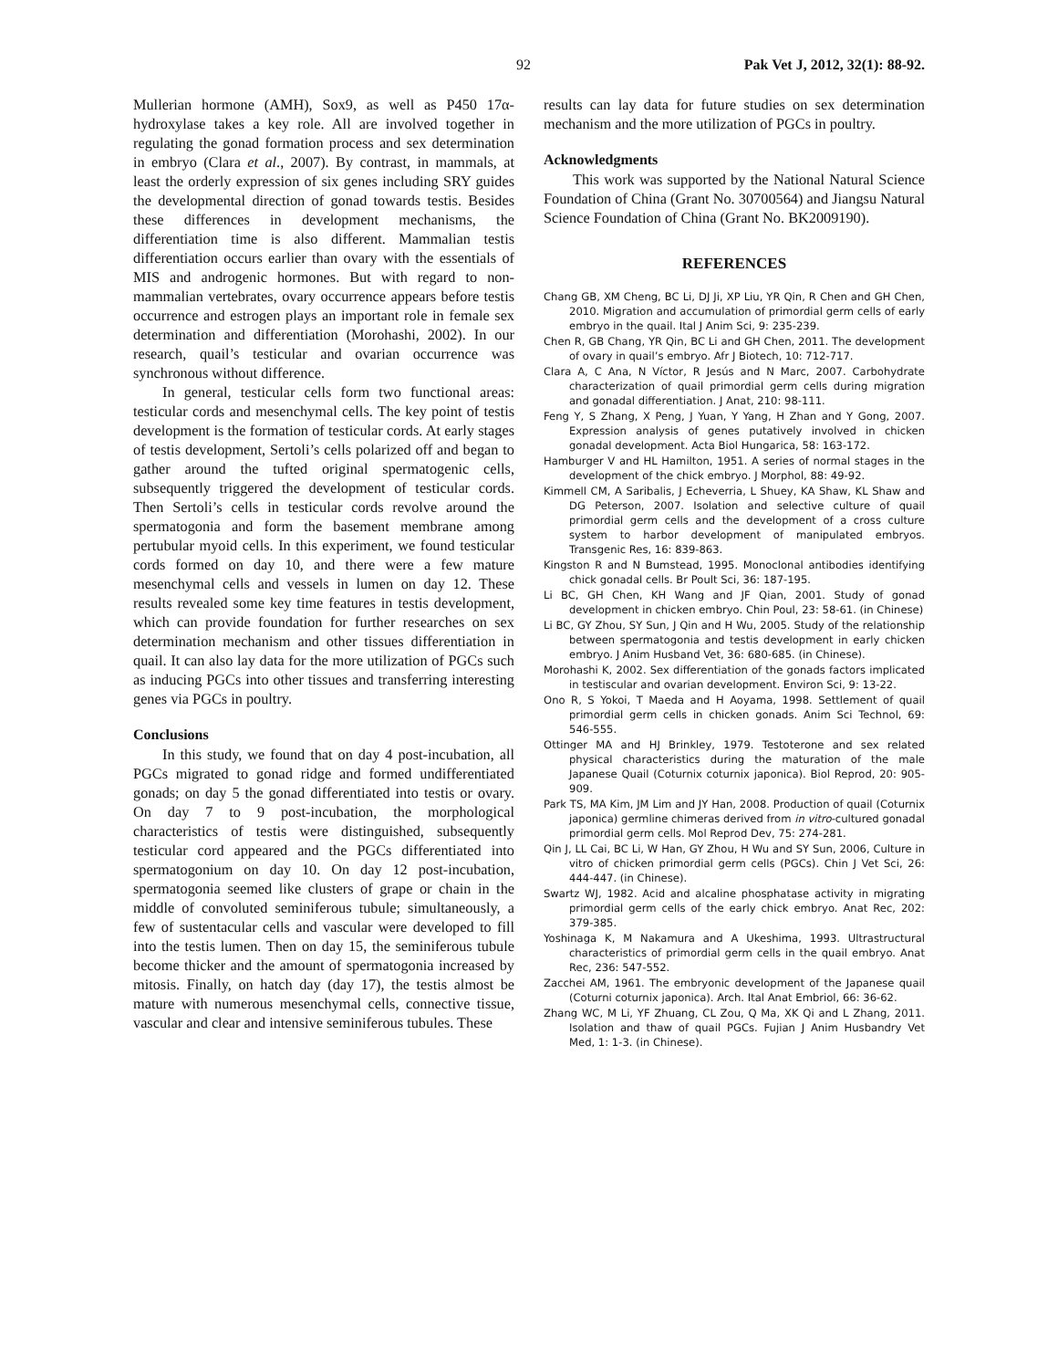92 Pak Vet J, 2012, 32(1): 88-92.
Mullerian hormone (AMH), Sox9, as well as P450 17α-hydroxylase takes a key role. All are involved together in regulating the gonad formation process and sex determination in embryo (Clara et al., 2007). By contrast, in mammals, at least the orderly expression of six genes including SRY guides the developmental direction of gonad towards testis. Besides these differences in development mechanisms, the differentiation time is also different. Mammalian testis differentiation occurs earlier than ovary with the essentials of MIS and androgenic hormones. But with regard to non-mammalian vertebrates, ovary occurrence appears before testis occurrence and estrogen plays an important role in female sex determination and differentiation (Morohashi, 2002). In our research, quail’s testicular and ovarian occurrence was synchronous without difference.
In general, testicular cells form two functional areas: testicular cords and mesenchymal cells. The key point of testis development is the formation of testicular cords. At early stages of testis development, Sertoli’s cells polarized off and began to gather around the tufted original spermatogenic cells, subsequently triggered the development of testicular cords. Then Sertoli’s cells in testicular cords revolve around the spermatogonia and form the basement membrane among pertubular myoid cells. In this experiment, we found testicular cords formed on day 10, and there were a few mature mesenchymal cells and vessels in lumen on day 12. These results revealed some key time features in testis development, which can provide foundation for further researches on sex determination mechanism and other tissues differentiation in quail. It can also lay data for the more utilization of PGCs such as inducing PGCs into other tissues and transferring interesting genes via PGCs in poultry.
Conclusions
In this study, we found that on day 4 post-incubation, all PGCs migrated to gonad ridge and formed undifferentiated gonads; on day 5 the gonad differentiated into testis or ovary. On day 7 to 9 post-incubation, the morphological characteristics of testis were distinguished, subsequently testicular cord appeared and the PGCs differentiated into spermatogonium on day 10. On day 12 post-incubation, spermatogonia seemed like clusters of grape or chain in the middle of convoluted seminiferous tubule; simultaneously, a few of sustentacular cells and vascular were developed to fill into the testis lumen. Then on day 15, the seminiferous tubule become thicker and the amount of spermatogonia increased by mitosis. Finally, on hatch day (day 17), the testis almost be mature with numerous mesenchymal cells, connective tissue, vascular and clear and intensive seminiferous tubules. These
results can lay data for future studies on sex determination mechanism and the more utilization of PGCs in poultry.
Acknowledgments
This work was supported by the National Natural Science Foundation of China (Grant No. 30700564) and Jiangsu Natural Science Foundation of China (Grant No. BK2009190).
REFERENCES
Chang GB, XM Cheng, BC Li, DJ Ji, XP Liu, YR Qin, R Chen and GH Chen, 2010. Migration and accumulation of primordial germ cells of early embryo in the quail. Ital J Anim Sci, 9: 235-239.
Chen R, GB Chang, YR Qin, BC Li and GH Chen, 2011. The development of ovary in quail’s embryo. Afr J Biotech, 10: 712-717.
Clara A, C Ana, N Víctor, R Jesús and N Marc, 2007. Carbohydrate characterization of quail primordial germ cells during migration and gonadal differentiation. J Anat, 210: 98-111.
Feng Y, S Zhang, X Peng, J Yuan, Y Yang, H Zhan and Y Gong, 2007. Expression analysis of genes putatively involved in chicken gonadal development. Acta Biol Hungarica, 58: 163-172.
Hamburger V and HL Hamilton, 1951. A series of normal stages in the development of the chick embryo. J Morphol, 88: 49-92.
Kimmell CM, A Saribalis, J Echeverria, L Shuey, KA Shaw, KL Shaw and DG Peterson, 2007. Isolation and selective culture of quail primordial germ cells and the development of a cross culture system to harbor development of manipulated embryos. Transgenic Res, 16: 839-863.
Kingston R and N Bumstead, 1995. Monoclonal antibodies identifying chick gonadal cells. Br Poult Sci, 36: 187-195.
Li BC, GH Chen, KH Wang and JF Qian, 2001. Study of gonad development in chicken embryo. Chin Poul, 23: 58-61. (in Chinese)
Li BC, GY Zhou, SY Sun, J Qin and H Wu, 2005. Study of the relationship between spermatogonia and testis development in early chicken embryo. J Anim Husband Vet, 36: 680-685. (in Chinese).
Morohashi K, 2002. Sex differentiation of the gonads factors implicated in testiscular and ovarian development. Environ Sci, 9: 13-22.
Ono R, S Yokoi, T Maeda and H Aoyama, 1998. Settlement of quail primordial germ cells in chicken gonads. Anim Sci Technol, 69: 546-555.
Ottinger MA and HJ Brinkley, 1979. Testoterone and sex related physical characteristics during the maturation of the male Japanese Quail (Coturnix coturnix japonica). Biol Reprod, 20: 905-909.
Park TS, MA Kim, JM Lim and JY Han, 2008. Production of quail (Coturnix japonica) germline chimeras derived from in vitro-cultured gonadal primordial germ cells. Mol Reprod Dev, 75: 274-281.
Qin J, LL Cai, BC Li, W Han, GY Zhou, H Wu and SY Sun, 2006, Culture in vitro of chicken primordial germ cells (PGCs). Chin J Vet Sci, 26: 444-447. (in Chinese).
Swartz WJ, 1982. Acid and alcaline phosphatase activity in migrating primordial germ cells of the early chick embryo. Anat Rec, 202: 379-385.
Yoshinaga K, M Nakamura and A Ukeshima, 1993. Ultrastructural characteristics of primordial germ cells in the quail embryo. Anat Rec, 236: 547-552.
Zacchei AM, 1961. The embryonic development of the Japanese quail (Coturni coturnix japonica). Arch. Ital Anat Embriol, 66: 36-62.
Zhang WC, M Li, YF Zhuang, CL Zou, Q Ma, XK Qi and L Zhang, 2011. Isolation and thaw of quail PGCs. Fujian J Anim Husbandry Vet Med, 1: 1-3. (in Chinese).